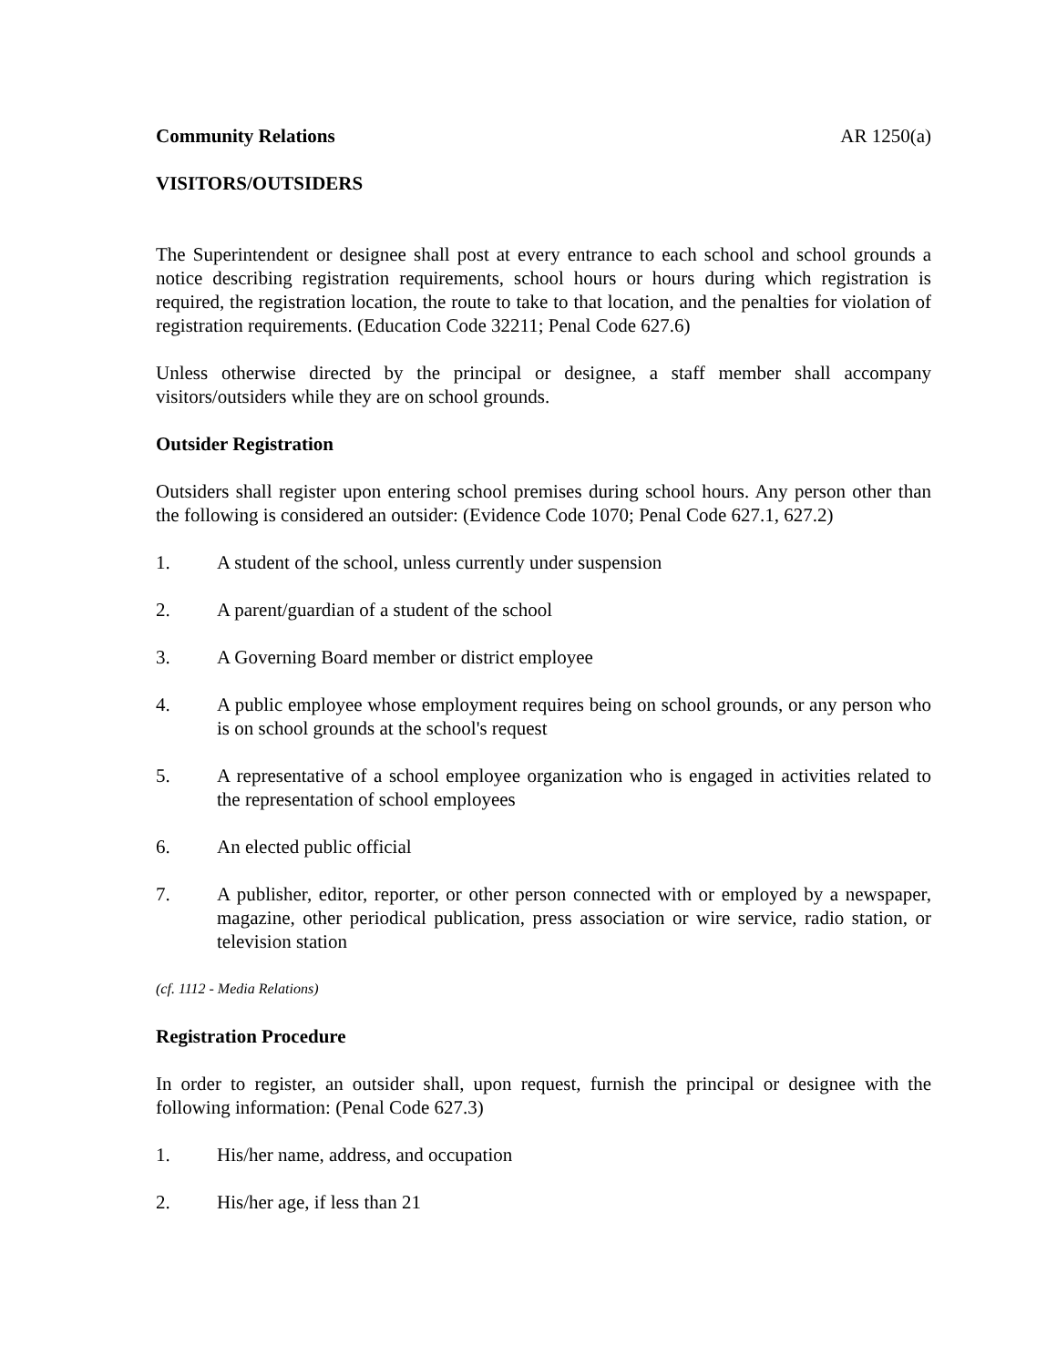Community Relations AR 1250(a)
VISITORS/OUTSIDERS
The Superintendent or designee shall post at every entrance to each school and school grounds a notice describing registration requirements, school hours or hours during which registration is required, the registration location, the route to take to that location, and the penalties for violation of registration requirements. (Education Code 32211; Penal Code 627.6)
Unless otherwise directed by the principal or designee, a staff member shall accompany visitors/outsiders while they are on school grounds.
Outsider Registration
Outsiders shall register upon entering school premises during school hours. Any person other than the following is considered an outsider: (Evidence Code 1070; Penal Code 627.1, 627.2)
1. A student of the school, unless currently under suspension
2. A parent/guardian of a student of the school
3. A Governing Board member or district employee
4. A public employee whose employment requires being on school grounds, or any person who is on school grounds at the school's request
5. A representative of a school employee organization who is engaged in activities related to the representation of school employees
6. An elected public official
7. A publisher, editor, reporter, or other person connected with or employed by a newspaper, magazine, other periodical publication, press association or wire service, radio station, or television station
(cf. 1112 - Media Relations)
Registration Procedure
In order to register, an outsider shall, upon request, furnish the principal or designee with the following information: (Penal Code 627.3)
1. His/her name, address, and occupation
2. His/her age, if less than 21